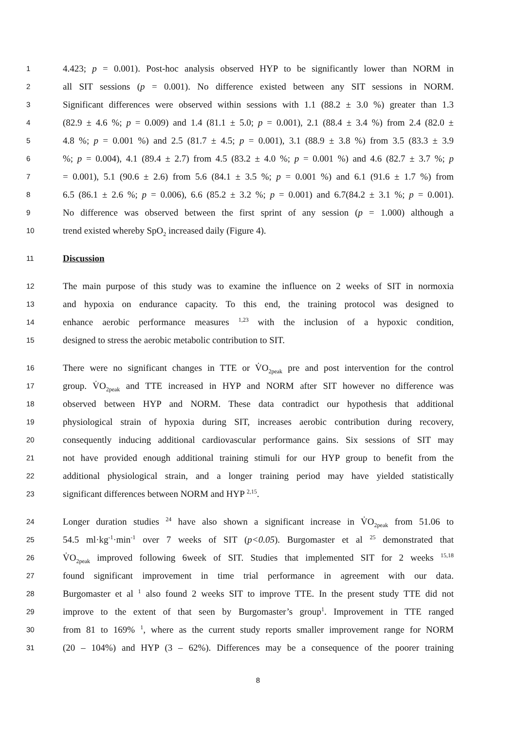1 4.423; p = 0.001). Post-hoc analysis observed HYP to be significantly lower than NORM in
2 all SIT sessions (p = 0.001). No difference existed between any SIT sessions in NORM.
3 Significant differences were observed within sessions with 1.1 (88.2 ± 3.0 %) greater than 1.3
4 (82.9 ± 4.6 %; p = 0.009) and 1.4 (81.1 ± 5.0; p = 0.001), 2.1 (88.4 ± 3.4 %) from 2.4 (82.0 ±
5 4.8 %; p = 0.001 %) and 2.5 (81.7 ± 4.5; p = 0.001), 3.1 (88.9 ± 3.8 %) from 3.5 (83.3 ± 3.9
6%; p = 0.004), 4.1 (89.4 ± 2.7) from 4.5 (83.2 ± 4.0 %; p = 0.001 %) and 4.6 (82.7 ± 3.7 %; p
7 = 0.001), 5.1 (90.6 ± 2.6) from 5.6 (84.1 ± 3.5 %; p = 0.001 %) and 6.1 (91.6 ± 1.7 %) from
8 6.5 (86.1 ± 2.6 %; p = 0.006), 6.6 (85.2 ± 3.2 %; p = 0.001) and 6.7(84.2 ± 3.1 %; p = 0.001).
9 No difference was observed between the first sprint of any session (p = 1.000) although a
10 trend existed whereby SpO<sub>2</sub> increased daily (Figure 4).
11 Discussion
12 The main purpose of this study was to examine the influence on 2 weeks of SIT in normoxia
13 and hypoxia on endurance capacity. To this end, the training protocol was designed to
14 enhance aerobic performance measures <sup>1,23</sup> with the inclusion of a hypoxic condition,
15 designed to stress the aerobic metabolic contribution to SIT.
16 There were no significant changes in TTE or V̇O<sub>2peak</sub> pre and post intervention for the control
17 group. V̇O<sub>2peak</sub> and TTE increased in HYP and NORM after SIT however no difference was
18 observed between HYP and NORM. These data contradict our hypothesis that additional
19 physiological strain of hypoxia during SIT, increases aerobic contribution during recovery,
20 consequently inducing additional cardiovascular performance gains. Six sessions of SIT may
21 not have provided enough additional training stimuli for our HYP group to benefit from the
22 additional physiological strain, and a longer training period may have yielded statistically
23 significant differences between NORM and HYP <sup>2,15</sup>.
24 Longer duration studies <sup>24</sup> have also shown a significant increase in V̇O<sub>2peak</sub> from 51.06 to
25 54.5 ml·kg<sup>-1</sup>·min<sup>-1</sup> over 7 weeks of SIT (p<0.05). Burgomaster et al <sup>25</sup> demonstrated that
26 V̇O<sub>2peak</sub> improved following 6week of SIT. Studies that implemented SIT for 2 weeks <sup>15,18</sup>
27 found significant improvement in time trial performance in agreement with our data.
28 Burgomaster et al <sup>1</sup> also found 2 weeks SIT to improve TTE. In the present study TTE did not
29 improve to the extent of that seen by Burgomaster’s group<sup>1</sup>. Improvement in TTE ranged
30 from 81 to 169% <sup>1</sup>, where as the current study reports smaller improvement range for NORM
31 (20 – 104%) and HYP (3 – 62%). Differences may be a consequence of the poorer training
8